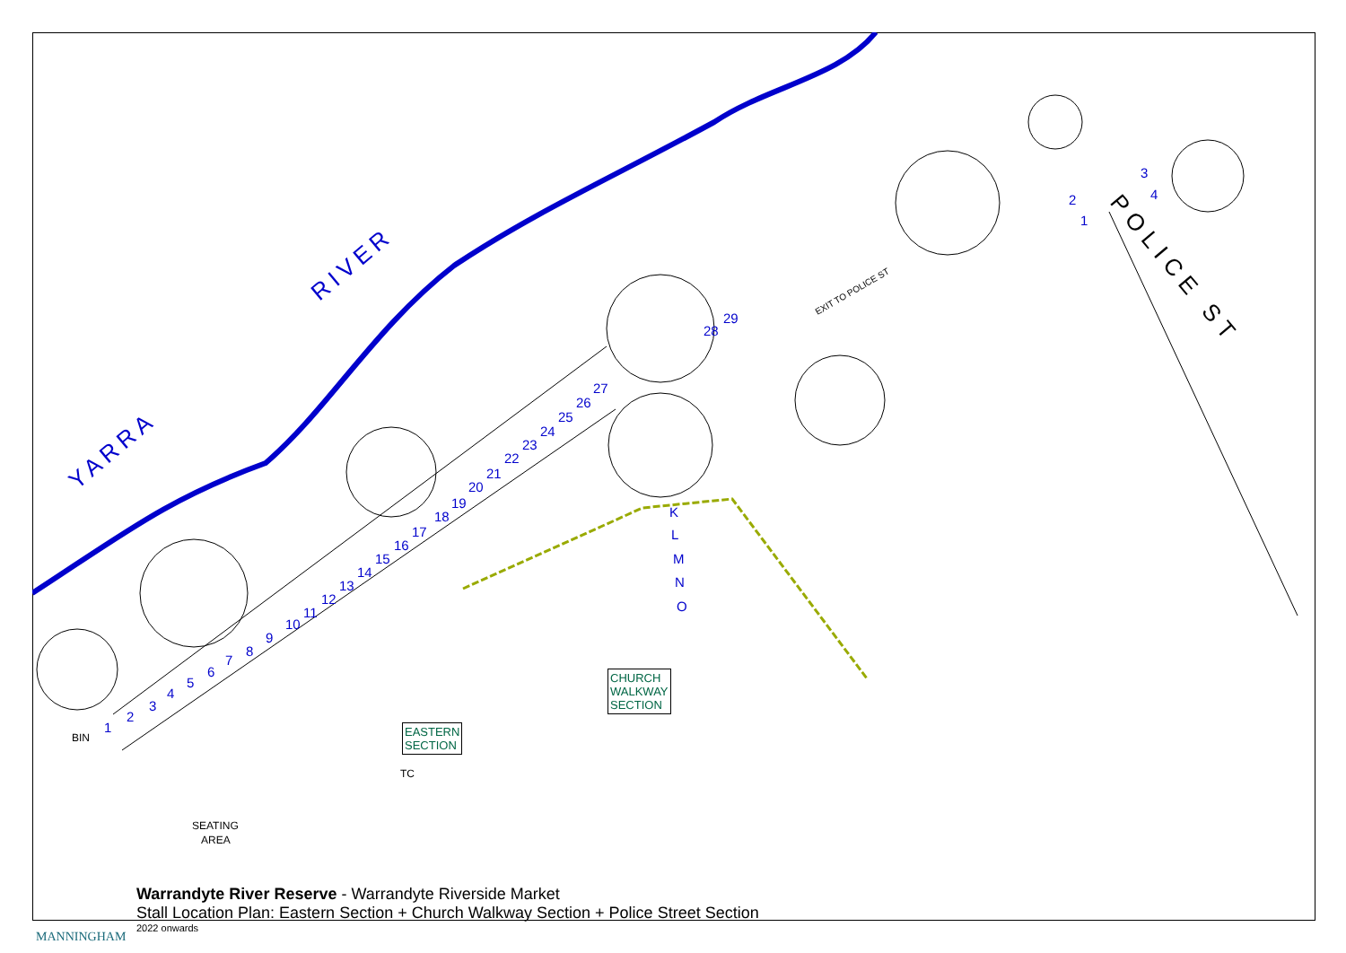YARRA
RIVER
POLICE ST
EXIT TO POLICE ST
1
2
3
4
5
6
7
8
9
10
11
12
13
14
15
16
17
18
19
20
21
22
23
24
25
26
27
28
29
2
1
3
4
K
L
M
N
O
BIN
TC
SEATING
AREA
EASTERN
SECTION
CHURCH
WALKWAY
SECTION
MANNINGHAM
Warrandyte River Reserve - Warrandyte Riverside Market
Stall Location Plan: Eastern Section + Church Walkway Section + Police Street Section
2022 onwards